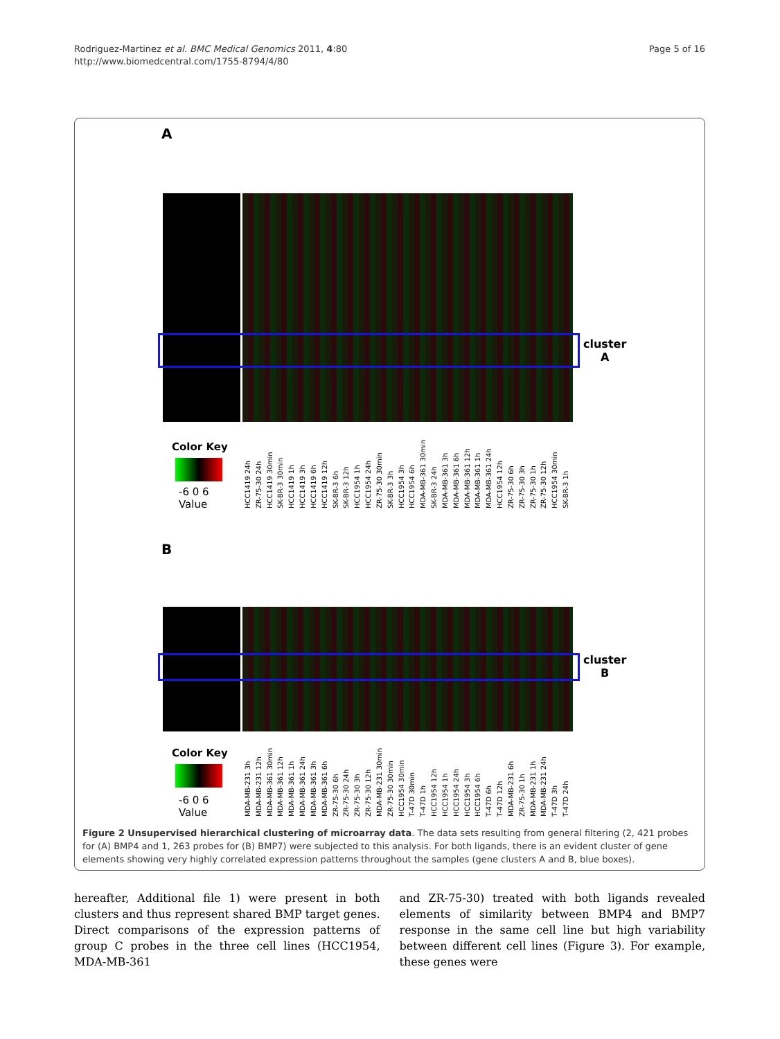Page 5 of 16 Rodriguez-Martinez et al. BMC Medical Genomics 2011, 4:80
http://www.biomedcentral.com/1755-8794/4/80
A
cluster
A
Color Key
-6 0 6
Value
HCC1419 24h ZR-75-30 24h HCC1419 30min SK-BR-3 30min HCC1419 1h HCC1419 3h HCC1419 6h HCC1419 12h SK-BR-3 6h SK-BR-3 12h HCC1954 1h HCC1954 24h ZR-75-30 30min SK-BR-3 3h HCC1954 3h HCC1954 6h MDA-MB-361 30min SK-BR-3 24h MDA-MB-361 3h MDA-MB-361 6h MDA-MB-361 12h MDA-MB-361 1h MDA-MB-361 24h HCC1954 12h ZR-75-30 6h ZR-75-30 3h ZR-75-30 1h ZR-75-30 12h HCC1954 30min SK-BR-3 1h
B
cluster
B
Color Key
-6 0 6
Value
MDA-MB-231 3h MDA-MB-231 12h MDA-MB-361 30min MDA-MB-361 12h MDA-MB-361 1h MDA-MB-361 24h MDA-MB-361 3h MDA-MB-361 6h ZR-75-30 6h ZR-75-30 24h ZR-75-30 3h ZR-75-30 12h MDA-MB-231 30min ZR-75-30 30min HCC1954 30min T-47D 30min T-47D 1h HCC1954 12h HCC1954 1h HCC1954 24h HCC1954 3h HCC1954 6h T-47D 6h T-47D 12h MDA-MB-231 6h ZR-75-30 1h MDA-MB-231 1h MDA-MB-231 24h T-47D 3h T-47D 24h
Figure 2 Unsupervised hierarchical clustering of microarray data. The data sets resulting from general filtering (2, 421 probes for (A) BMP4 and 1, 263 probes for (B) BMP7) were subjected to this analysis. For both ligands, there is an evident cluster of gene elements showing very highly correlated expression patterns throughout the samples (gene clusters A and B, blue boxes).
hereafter, Additional file 1) were present in both clusters and thus represent shared BMP target genes. Direct comparisons of the expression patterns of group C probes in the three cell lines (HCC1954, MDA-MB-361
and ZR-75-30) treated with both ligands revealed elements of similarity between BMP4 and BMP7 response in the same cell line but high variability between different cell lines (Figure 3). For example, these genes were